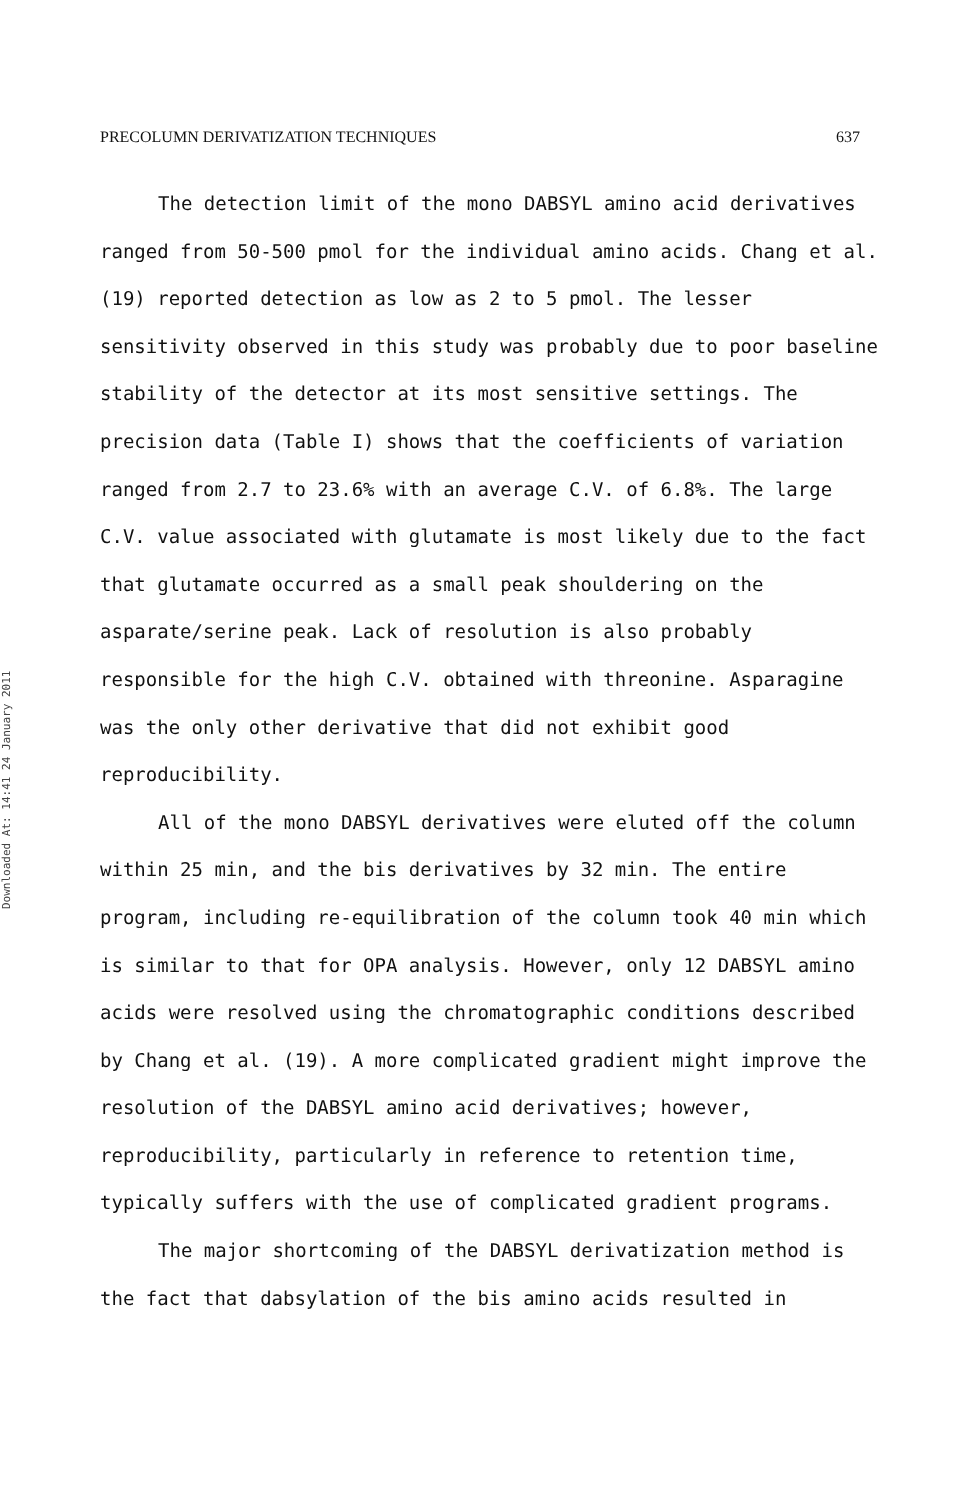PRECOLUMN DERIVATIZATION TECHNIQUES 637
Downloaded At: 14:41 24 January 2011
The detection limit of the mono DABSYL amino acid derivatives ranged from 50-500 pmol for the individual amino acids. Chang et al. (19) reported detection as low as 2 to 5 pmol. The lesser sensitivity observed in this study was probably due to poor baseline stability of the detector at its most sensitive settings. The precision data (Table I) shows that the coefficients of variation ranged from 2.7 to 23.6% with an average C.V. of 6.8%. The large C.V. value associated with glutamate is most likely due to the fact that glutamate occurred as a small peak shouldering on the asparate/serine peak. Lack of resolution is also probably responsible for the high C.V. obtained with threonine. Asparagine was the only other derivative that did not exhibit good reproducibility.
All of the mono DABSYL derivatives were eluted off the column within 25 min, and the bis derivatives by 32 min. The entire program, including re-equilibration of the column took 40 min which is similar to that for OPA analysis. However, only 12 DABSYL amino acids were resolved using the chromatographic conditions described by Chang et al. (19). A more complicated gradient might improve the resolution of the DABSYL amino acid derivatives; however, reproducibility, particularly in reference to retention time, typically suffers with the use of complicated gradient programs.
The major shortcoming of the DABSYL derivatization method is the fact that dabsylation of the bis amino acids resulted in